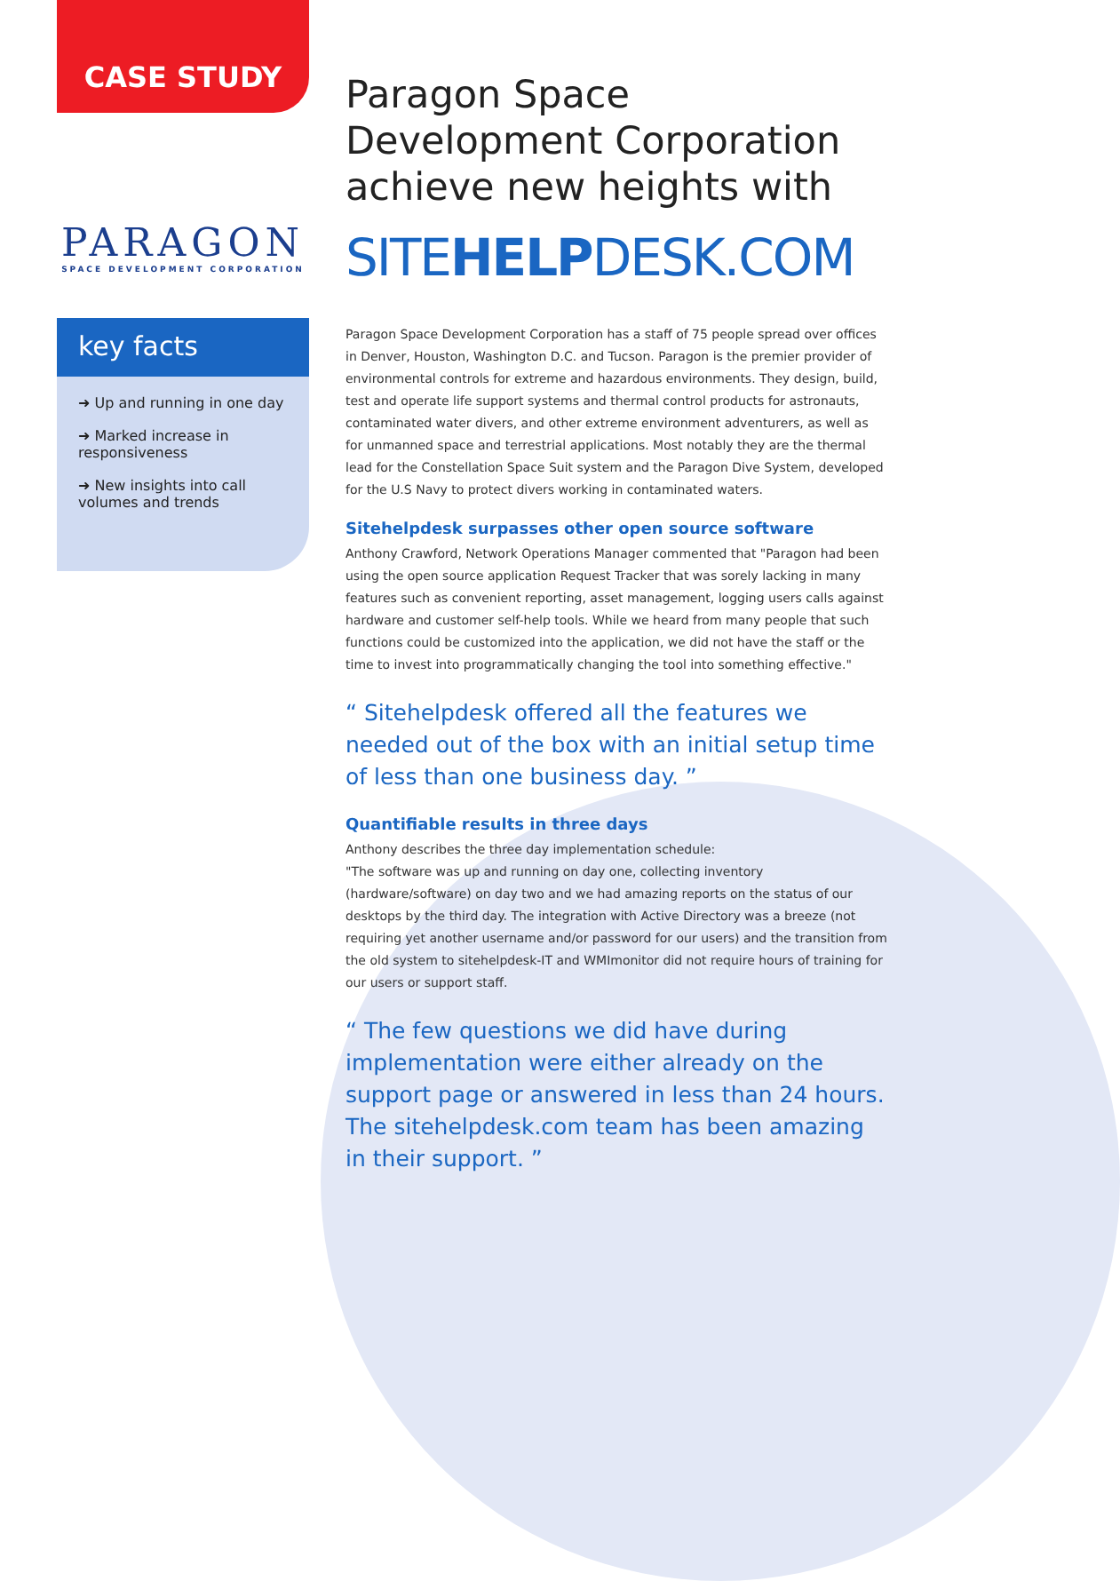CASE STUDY
PARAGON
SPACE DEVELOPMENT CORPORATION
key facts
➜ Up and running in one day
➜ Marked increase in responsiveness
➜ New insights into call volumes and trends
Paragon Space Development Corporation
achieve new heights with
SITEHELPDESK.COM
Paragon Space Development Corporation has a staff of 75 people spread over offices in Denver, Houston, Washington D.C. and Tucson. Paragon is the premier provider of environmental controls for extreme and hazardous environments. They design, build, test and operate life support systems and thermal control products for astronauts, contaminated water divers, and other extreme environment adventurers, as well as for unmanned space and terrestrial applications. Most notably they are the thermal lead for the Constellation Space Suit system and the Paragon Dive System, developed for the U.S Navy to protect divers working in contaminated waters.
Sitehelpdesk surpasses other open source software
Anthony Crawford, Network Operations Manager commented that "Paragon had been using the open source application Request Tracker that was sorely lacking in many features such as convenient reporting, asset management, logging users calls against hardware and customer self-help tools. While we heard from many people that such functions could be customized into the application, we did not have the staff or the time to invest into programmatically changing the tool into something effective."
“ Sitehelpdesk offered all the features we needed out of the box with an initial setup time of less than one business day. ”
Quantifiable results in three days
Anthony describes the three day implementation schedule:
"The software was up and running on day one, collecting inventory (hardware/software) on day two and we had amazing reports on the status of our desktops by the third day. The integration with Active Directory was a breeze (not requiring yet another username and/or password for our users) and the transition from the old system to sitehelpdesk-IT and WMImonitor did not require hours of training for our users or support staff.
“ The few questions we did have during implementation were either already on the support page or answered in less than 24 hours. The sitehelpdesk.com team has been amazing in their support. ”